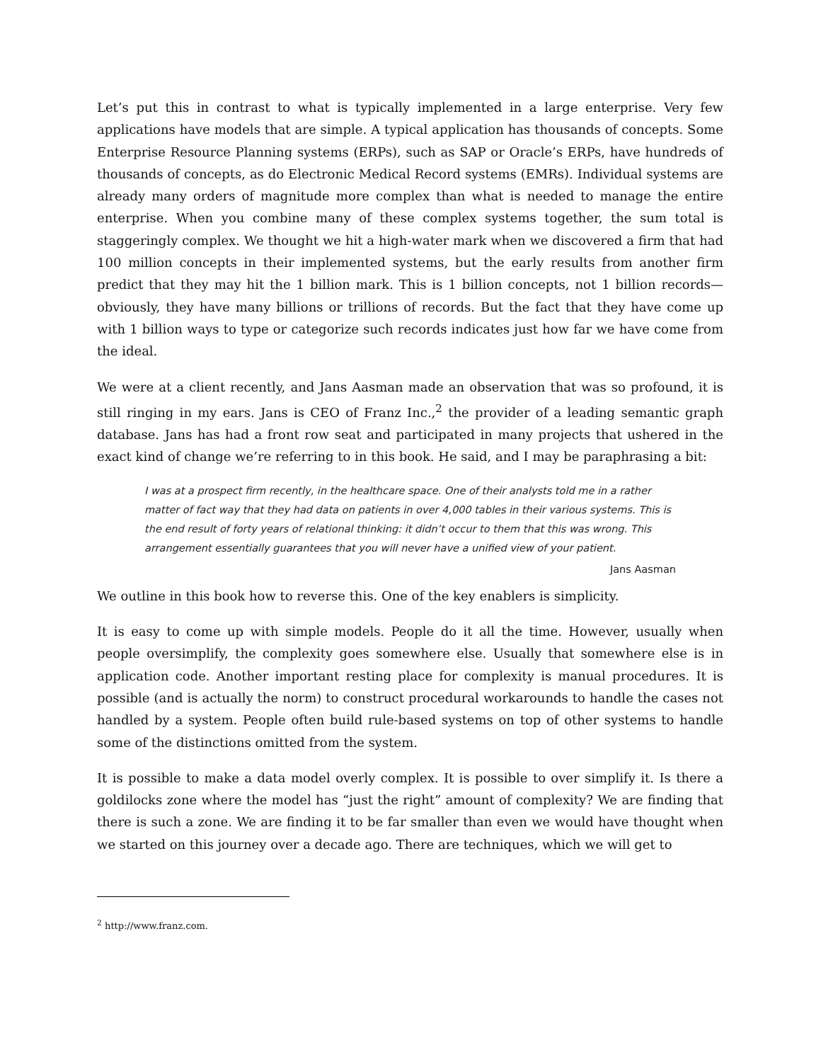Let’s put this in contrast to what is typically implemented in a large enterprise. Very few applications have models that are simple. A typical application has thousands of concepts. Some Enterprise Resource Planning systems (ERPs), such as SAP or Oracle’s ERPs, have hundreds of thousands of concepts, as do Electronic Medical Record systems (EMRs). Individual systems are already many orders of magnitude more complex than what is needed to manage the entire enterprise. When you combine many of these complex systems together, the sum total is staggeringly complex. We thought we hit a high-water mark when we discovered a firm that had 100 million concepts in their implemented systems, but the early results from another firm predict that they may hit the 1 billion mark. This is 1 billion concepts, not 1 billion records—obviously, they have many billions or trillions of records. But the fact that they have come up with 1 billion ways to type or categorize such records indicates just how far we have come from the ideal.
We were at a client recently, and Jans Aasman made an observation that was so profound, it is still ringing in my ears. Jans is CEO of Franz Inc.,<sup>2</sup> the provider of a leading semantic graph database. Jans has had a front row seat and participated in many projects that ushered in the exact kind of change we’re referring to in this book. He said, and I may be paraphrasing a bit:
I was at a prospect firm recently, in the healthcare space. One of their analysts told me in a rather matter of fact way that they had data on patients in over 4,000 tables in their various systems. This is the end result of forty years of relational thinking: it didn’t occur to them that this was wrong. This arrangement essentially guarantees that you will never have a unified view of your patient.
Jans Aasman
We outline in this book how to reverse this. One of the key enablers is simplicity.
It is easy to come up with simple models. People do it all the time. However, usually when people oversimplify, the complexity goes somewhere else. Usually that somewhere else is in application code. Another important resting place for complexity is manual procedures. It is possible (and is actually the norm) to construct procedural workarounds to handle the cases not handled by a system. People often build rule-based systems on top of other systems to handle some of the distinctions omitted from the system.
It is possible to make a data model overly complex. It is possible to over simplify it. Is there a goldilocks zone where the model has “just the right” amount of complexity? We are finding that there is such a zone. We are finding it to be far smaller than even we would have thought when we started on this journey over a decade ago. There are techniques, which we will get to
<sup>2</sup> http://www.franz.com.